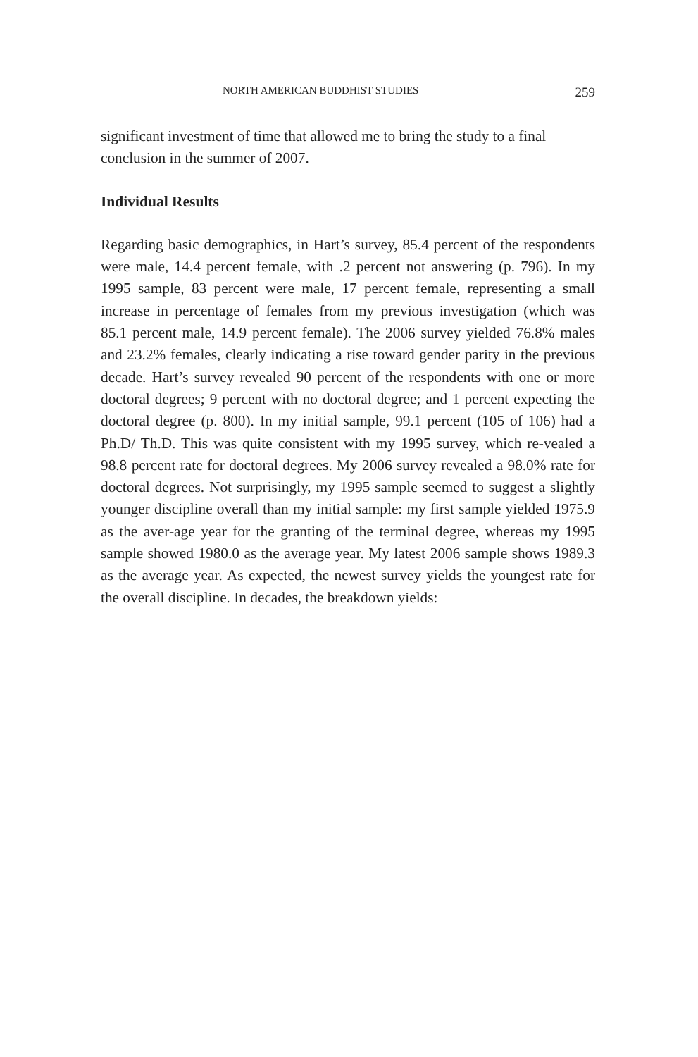NORTH AMERICAN BUDDHIST STUDIES 259
significant investment of time that allowed me to bring the study to a final conclusion in the summer of 2007.
Individual Results
Regarding basic demographics, in Hart’s survey, 85.4 percent of the respondents were male, 14.4 percent female, with .2 percent not answering (p. 796). In my 1995 sample, 83 percent were male, 17 percent female, representing a small increase in percentage of females from my previous investigation (which was 85.1 percent male, 14.9 percent female). The 2006 survey yielded 76.8% males and 23.2% females, clearly indicating a rise toward gender parity in the previous decade. Hart’s survey revealed 90 percent of the respondents with one or more doctoral degrees; 9 percent with no doctoral degree; and 1 percent expecting the doctoral degree (p. 800). In my initial sample, 99.1 percent (105 of 106) had a Ph.D/ Th.D. This was quite consistent with my 1995 survey, which re-vealed a 98.8 percent rate for doctoral degrees. My 2006 survey revealed a 98.0% rate for doctoral degrees. Not surprisingly, my 1995 sample seemed to suggest a slightly younger discipline overall than my initial sample: my first sample yielded 1975.9 as the aver-age year for the granting of the terminal degree, whereas my 1995 sample showed 1980.0 as the average year. My latest 2006 sample shows 1989.3 as the average year. As expected, the newest survey yields the youngest rate for the overall discipline. In decades, the breakdown yields: